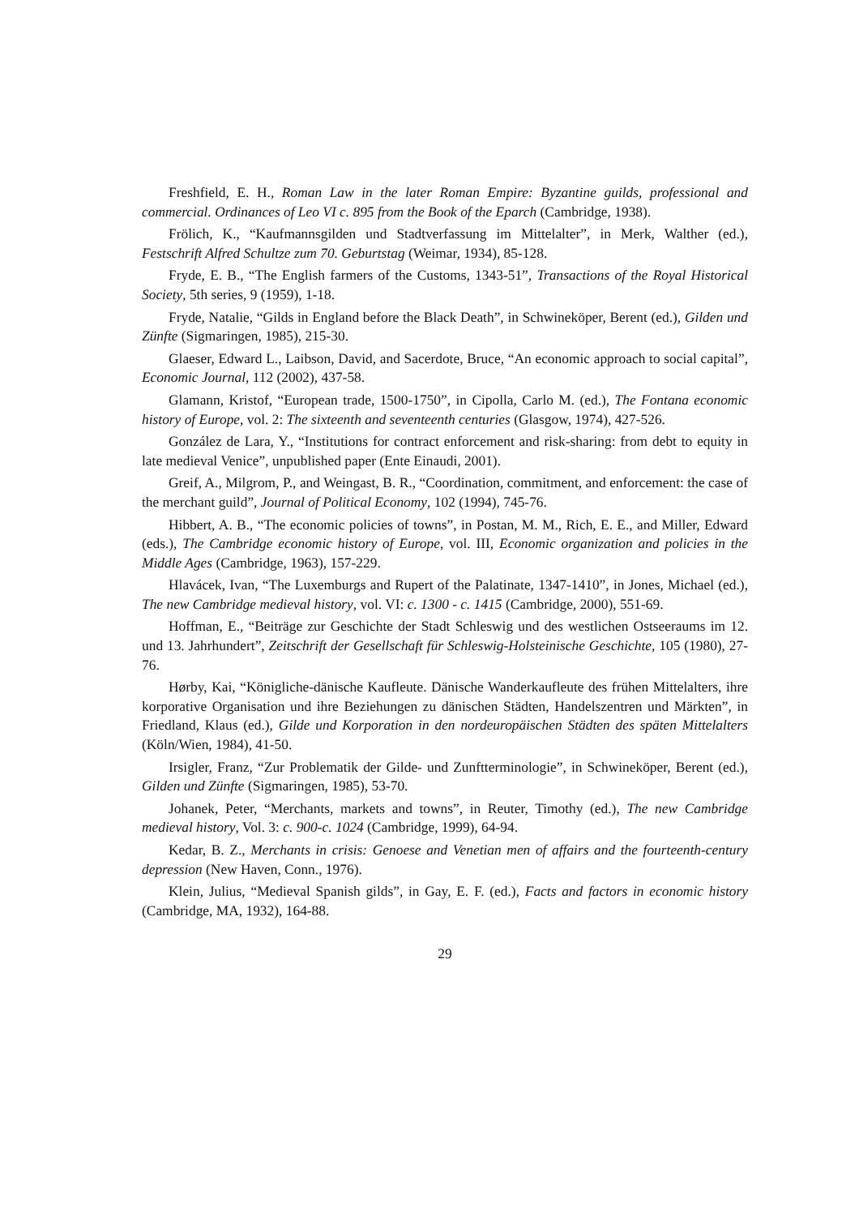Freshfield, E. H., Roman Law in the later Roman Empire: Byzantine guilds, professional and commercial. Ordinances of Leo VI c. 895 from the Book of the Eparch (Cambridge, 1938).
Frölich, K., “Kaufmannsgilden und Stadtverfassung im Mittelalter”, in Merk, Walther (ed.), Festschrift Alfred Schultze zum 70. Geburtstag (Weimar, 1934), 85-128.
Fryde, E. B., “The English farmers of the Customs, 1343-51”, Transactions of the Royal Historical Society, 5th series, 9 (1959), 1-18.
Fryde, Natalie, “Gilds in England before the Black Death”, in Schwineköper, Berent (ed.), Gilden und Zünfte (Sigmaringen, 1985), 215-30.
Glaeser, Edward L., Laibson, David, and Sacerdote, Bruce, “An economic approach to social capital”, Economic Journal, 112 (2002), 437-58.
Glamann, Kristof, “European trade, 1500-1750”, in Cipolla, Carlo M. (ed.), The Fontana economic history of Europe, vol. 2: The sixteenth and seventeenth centuries (Glasgow, 1974), 427-526.
González de Lara, Y., “Institutions for contract enforcement and risk-sharing: from debt to equity in late medieval Venice”, unpublished paper (Ente Einaudi, 2001).
Greif, A., Milgrom, P., and Weingast, B. R., “Coordination, commitment, and enforcement: the case of the merchant guild”, Journal of Political Economy, 102 (1994), 745-76.
Hibbert, A. B., “The economic policies of towns”, in Postan, M. M., Rich, E. E., and Miller, Edward (eds.), The Cambridge economic history of Europe, vol. III, Economic organization and policies in the Middle Ages (Cambridge, 1963), 157-229.
Hlavácek, Ivan, “The Luxemburgs and Rupert of the Palatinate, 1347-1410”, in Jones, Michael (ed.), The new Cambridge medieval history, vol. VI: c. 1300 - c. 1415 (Cambridge, 2000), 551-69.
Hoffman, E., “Beiträge zur Geschichte der Stadt Schleswig und des westlichen Ostseeraums im 12. und 13. Jahrhundert”, Zeitschrift der Gesellschaft für Schleswig-Holsteinische Geschichte, 105 (1980), 27-76.
Hørby, Kai, “Königliche-dänische Kaufleute. Dänische Wanderkaufleute des frühen Mittelalters, ihre korporative Organisation und ihre Beziehungen zu dänischen Städten, Handelszentren und Märkten”, in Friedland, Klaus (ed.), Gilde und Korporation in den nordeuropäischen Städten des späten Mittelalters (Köln/Wien, 1984), 41-50.
Irsigler, Franz, “Zur Problematik der Gilde- und Zunftterminologie”, in Schwineköper, Berent (ed.), Gilden und Zünfte (Sigmaringen, 1985), 53-70.
Johanek, Peter, “Merchants, markets and towns”, in Reuter, Timothy (ed.), The new Cambridge medieval history, Vol. 3: c. 900-c. 1024 (Cambridge, 1999), 64-94.
Kedar, B. Z., Merchants in crisis: Genoese and Venetian men of affairs and the fourteenth-century depression (New Haven, Conn., 1976).
Klein, Julius, “Medieval Spanish gilds”, in Gay, E. F. (ed.), Facts and factors in economic history (Cambridge, MA, 1932), 164-88.
29